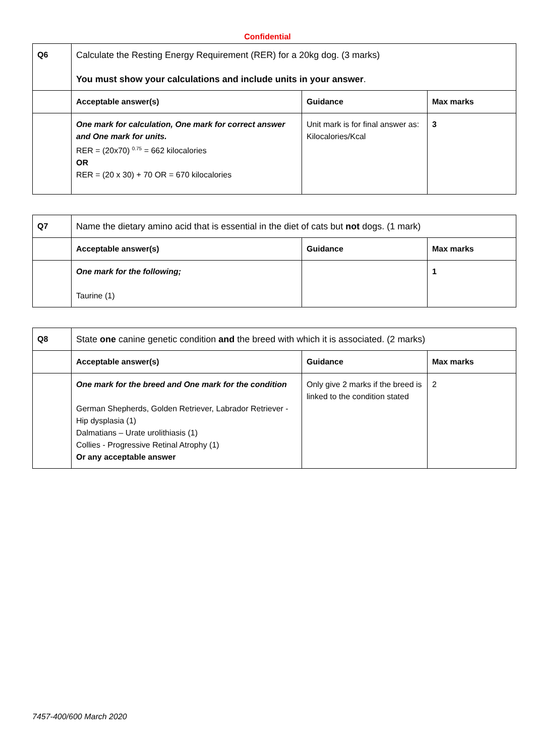Confidential
| Q6 | Calculate the Resting Energy Requirement (RER) for a 20kg dog. (3 marks) You must show your calculations and include units in your answer . | | |
| | Acceptable answer(s) | Guidance | Max marks |
| | One mark for calculation, One mark for correct answer and One mark for units. RER = (20x70) <sup>0.75</sup> = 662 kilocalories OR RER = (20 x 30) + 70 OR = 670 kilocalories | Unit mark is for final answer as: Kilocalories/Kcal | 3 |
| Q7 | Name the dietary amino acid that is essential in the diet of cats but not dogs. (1 mark) | | |
| | Acceptable answer(s) | Guidance | Max marks |
| | One mark for the following; Taurine (1) | | 1 |
| Q8 | State one canine genetic condition and the breed with which it is associated. (2 marks) | | |
| | Acceptable answer(s) | Guidance | Max marks |
| | One mark for the breed and One mark for the condition German Shepherds, Golden Retriever, Labrador Retriever - Hip dysplasia (1) Dalmatians – Urate urolithiasis (1) Collies - Progressive Retinal Atrophy (1) Or any acceptable answer | Only give 2 marks if the breed is linked to the condition stated | 2 |
7457-400/600 March 2020